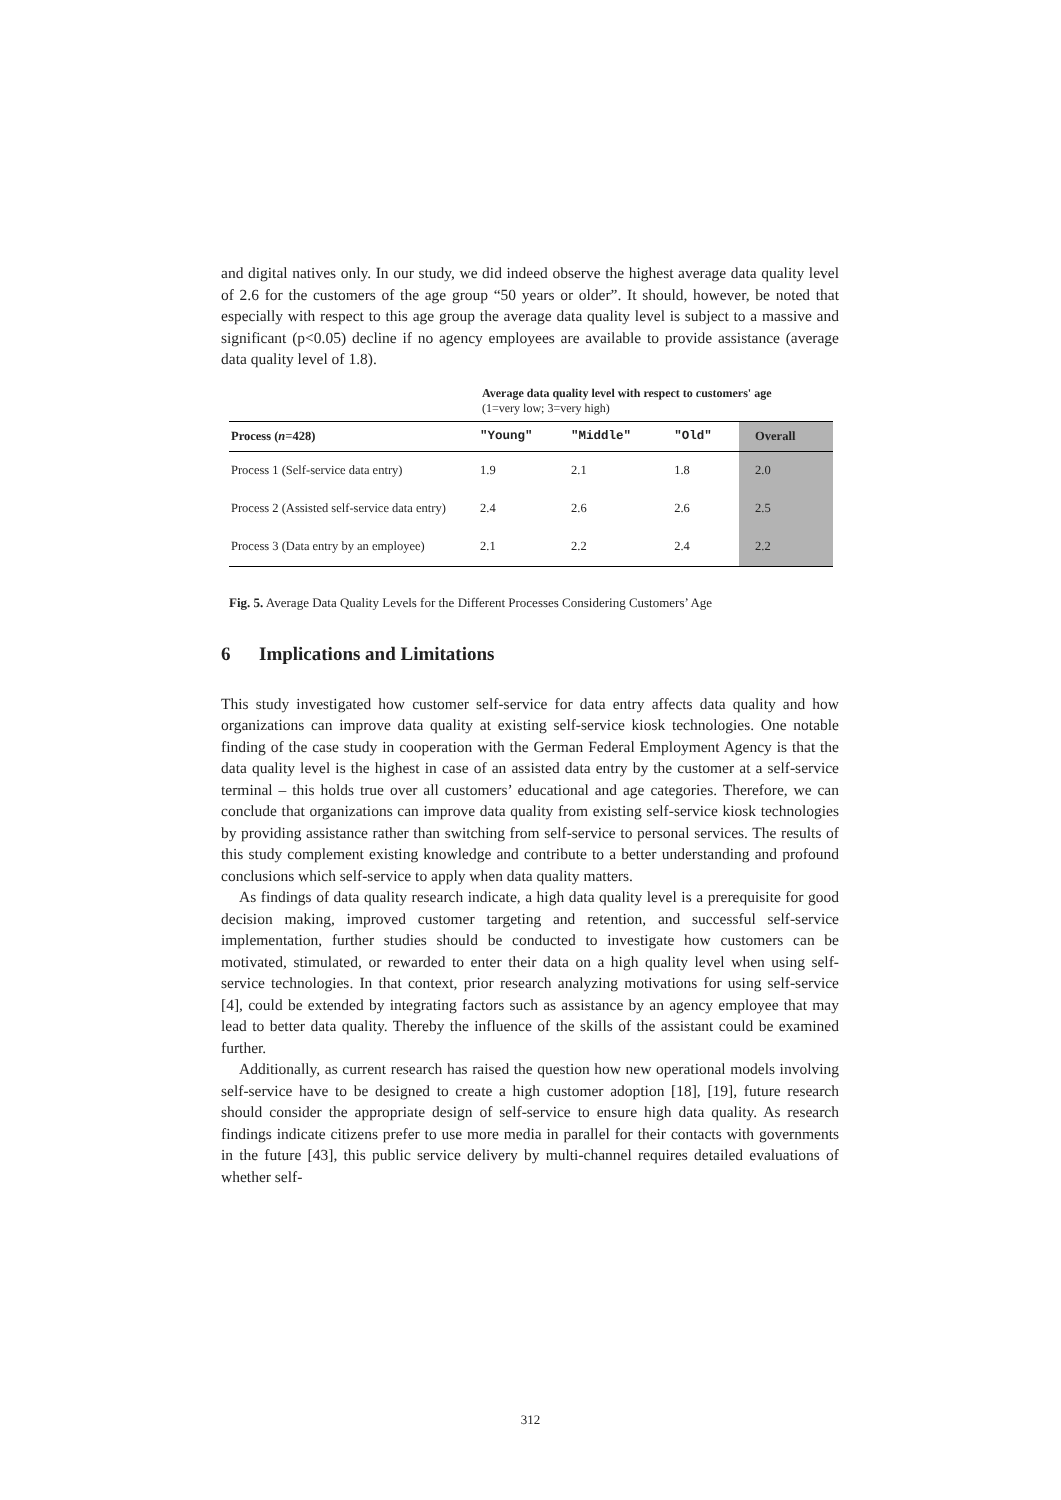and digital natives only. In our study, we did indeed observe the highest average data quality level of 2.6 for the customers of the age group “50 years or older”. It should, however, be noted that especially with respect to this age group the average data quality level is subject to a massive and significant (p<0.05) decline if no agency employees are available to provide assistance (average data quality level of 1.8).
Average data quality level with respect to customers' age
(1=very low; 3=very high)
| Process ( n =428) | "Young" | "Middle" | "Old" | Overall |
| --- | --- | --- | --- | --- |
| Process 1 (Self-service data entry) | 1.9 | 2.1 | 1.8 | 2.0 |
| Process 2 (Assisted self-service data entry) | 2.4 | 2.6 | 2.6 | 2.5 |
| Process 3 (Data entry by an employee) | 2.1 | 2.2 | 2.4 | 2.2 |
Fig. 5. Average Data Quality Levels for the Different Processes Considering Customers’ Age
6 Implications and Limitations
This study investigated how customer self-service for data entry affects data quality and how organizations can improve data quality at existing self-service kiosk technologies. One notable finding of the case study in cooperation with the German Federal Employment Agency is that the data quality level is the highest in case of an assisted data entry by the customer at a self-service terminal – this holds true over all customers’ educational and age categories. Therefore, we can conclude that organizations can improve data quality from existing self-service kiosk technologies by providing assistance rather than switching from self-service to personal services. The results of this study complement existing knowledge and contribute to a better understanding and profound conclusions which self-service to apply when data quality matters.
As findings of data quality research indicate, a high data quality level is a prerequisite for good decision making, improved customer targeting and retention, and successful self-service implementation, further studies should be conducted to investigate how customers can be motivated, stimulated, or rewarded to enter their data on a high quality level when using self-service technologies. In that context, prior research analyzing motivations for using self-service [4], could be extended by integrating factors such as assistance by an agency employee that may lead to better data quality. Thereby the influence of the skills of the assistant could be examined further.
Additionally, as current research has raised the question how new operational models involving self-service have to be designed to create a high customer adoption [18], [19], future research should consider the appropriate design of self-service to ensure high data quality. As research findings indicate citizens prefer to use more media in parallel for their contacts with governments in the future [43], this public service delivery by multi-channel requires detailed evaluations of whether self-
312